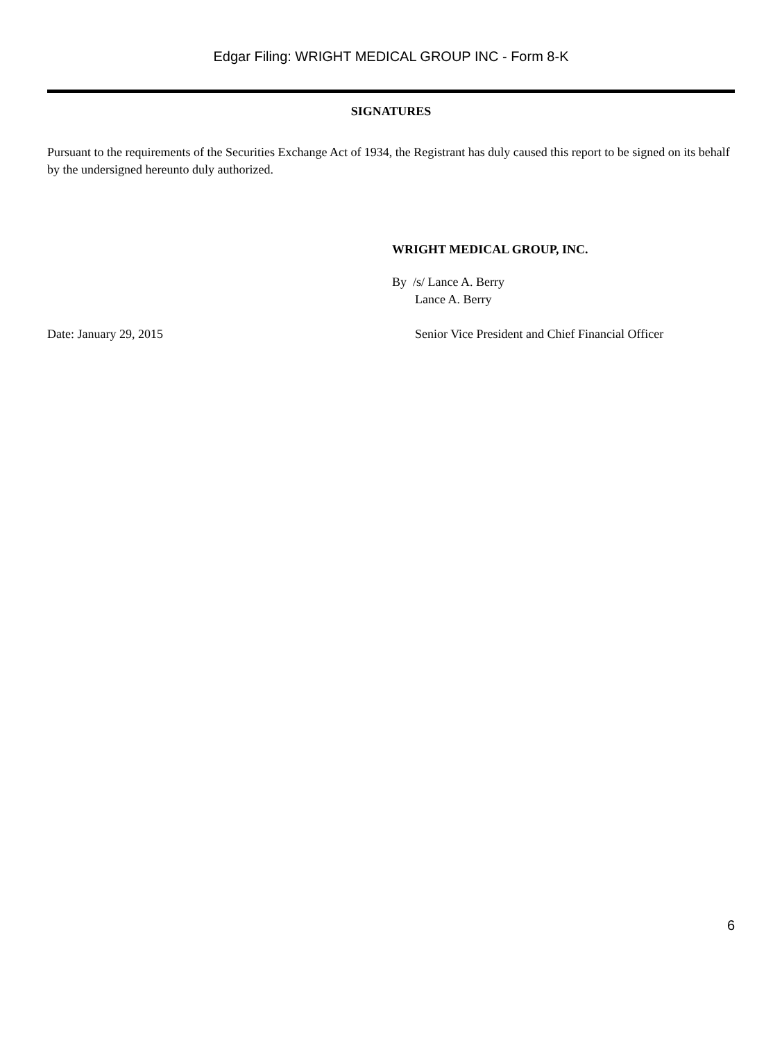Edgar Filing: WRIGHT MEDICAL GROUP INC - Form 8-K
SIGNATURES
Pursuant to the requirements of the Securities Exchange Act of 1934, the Registrant has duly caused this report to be signed on its behalf by the undersigned hereunto duly authorized.
Date: January 29, 2015
WRIGHT MEDICAL GROUP, INC.
By /s/ Lance A. Berry
Lance A. Berry
Senior Vice President and Chief Financial Officer
6